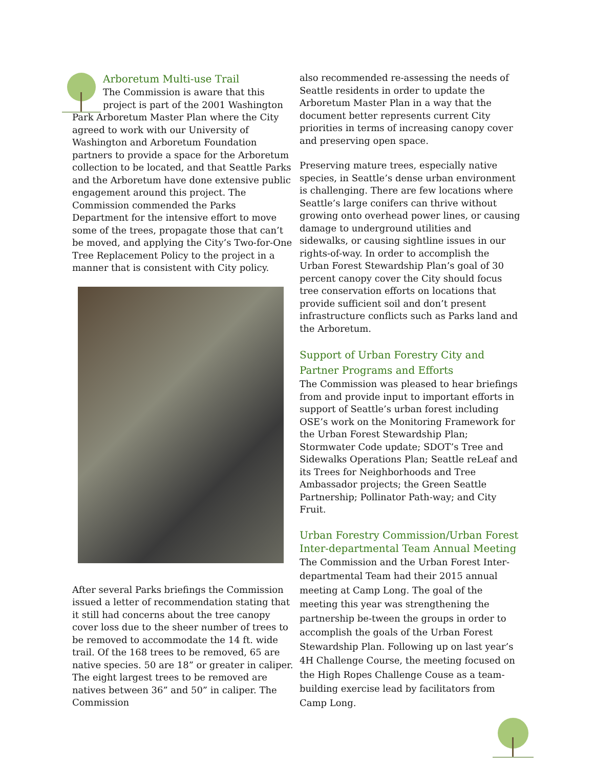Arboretum Multi-use Trail
The Commission is aware that this project is part of the 2001 Washington Park Arboretum Master Plan where the City agreed to work with our University of Washington and Arboretum Foundation partners to provide a space for the Arboretum collection to be located, and that Seattle Parks and the Arboretum have done extensive public engagement around this project. The Commission commended the Parks Department for the intensive effort to move some of the trees, propagate those that can’t be moved, and applying the City’s Two-for-One Tree Replacement Policy to the project in a manner that is consistent with City policy.
After several Parks briefings the Commission issued a letter of recommendation stating that it still had concerns about the tree canopy cover loss due to the sheer number of trees to be removed to accommodate the 14 ft. wide trail. Of the 168 trees to be removed, 65 are native species. 50 are 18” or greater in caliper. The eight largest trees to be removed are natives between 36” and 50” in caliper. The Commission
also recommended re-assessing the needs of Seattle residents in order to update the Arboretum Master Plan in a way that the document better represents current City priorities in terms of increasing canopy cover and preserving open space.
Preserving mature trees, especially native species, in Seattle’s dense urban environment is challenging. There are few locations where Seattle’s large conifers can thrive without growing onto overhead power lines, or causing damage to underground utilities and sidewalks, or causing sightline issues in our rights-of-way. In order to accomplish the Urban Forest Stewardship Plan’s goal of 30 percent canopy cover the City should focus tree conservation efforts on locations that provide sufficient soil and don’t present infrastructure conflicts such as Parks land and the Arboretum.
Support of Urban Forestry City and Partner Programs and Efforts
The Commission was pleased to hear briefings from and provide input to important efforts in support of Seattle’s urban forest including OSE’s work on the Monitoring Framework for the Urban Forest Stewardship Plan; Stormwater Code update; SDOT’s Tree and Sidewalks Operations Plan; Seattle reLeaf and its Trees for Neighborhoods and Tree Ambassador projects; the Green Seattle Partnership; Pollinator Path-way; and City Fruit.
Urban Forestry Commission/Urban Forest Inter-departmental Team Annual Meeting
The Commission and the Urban Forest Inter-departmental Team had their 2015 annual meeting at Camp Long. The goal of the meeting this year was strengthening the partnership be-tween the groups in order to accomplish the goals of the Urban Forest Stewardship Plan. Following up on last year’s 4H Challenge Course, the meeting focused on the High Ropes Challenge Couse as a team-building exercise lead by facilitators from Camp Long.